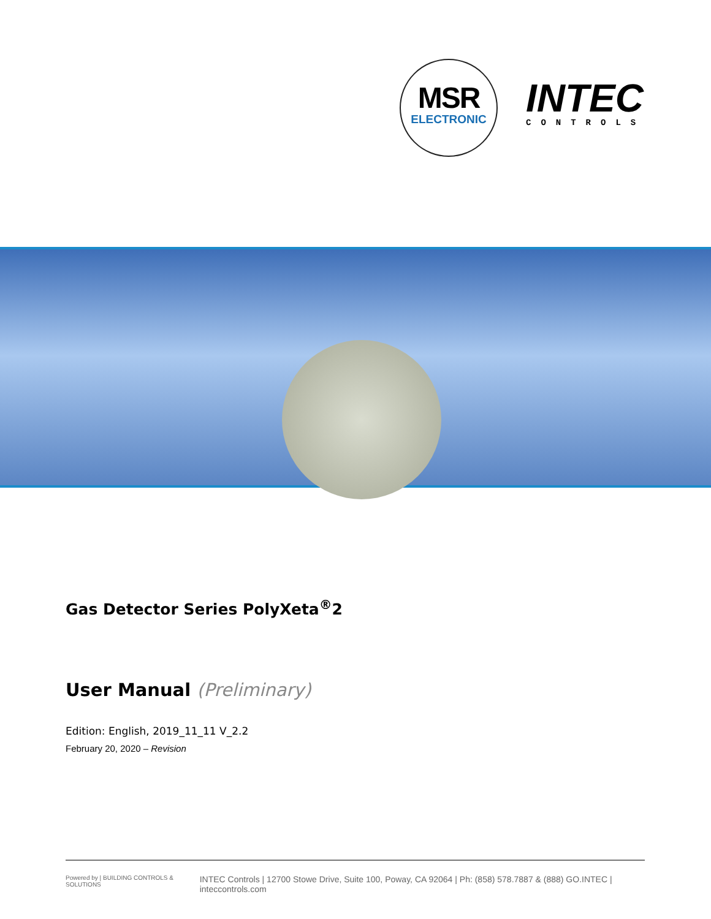MSR
ELECTRONIC
INTEC
CONTROLS
Gas Detector Series PolyXeta<sup>®</sup>2
User Manual (Preliminary)
Edition: English, 2019_11_11 V_2.2
February 20, 2020 – Revision
Powered by | BUILDING CONTROLS & SOLUTIONS INTEC Controls | 12700 Stowe Drive, Suite 100, Poway, CA 92064 | Ph: (858) 578.7887 & (888) GO.INTEC | inteccontrols.com